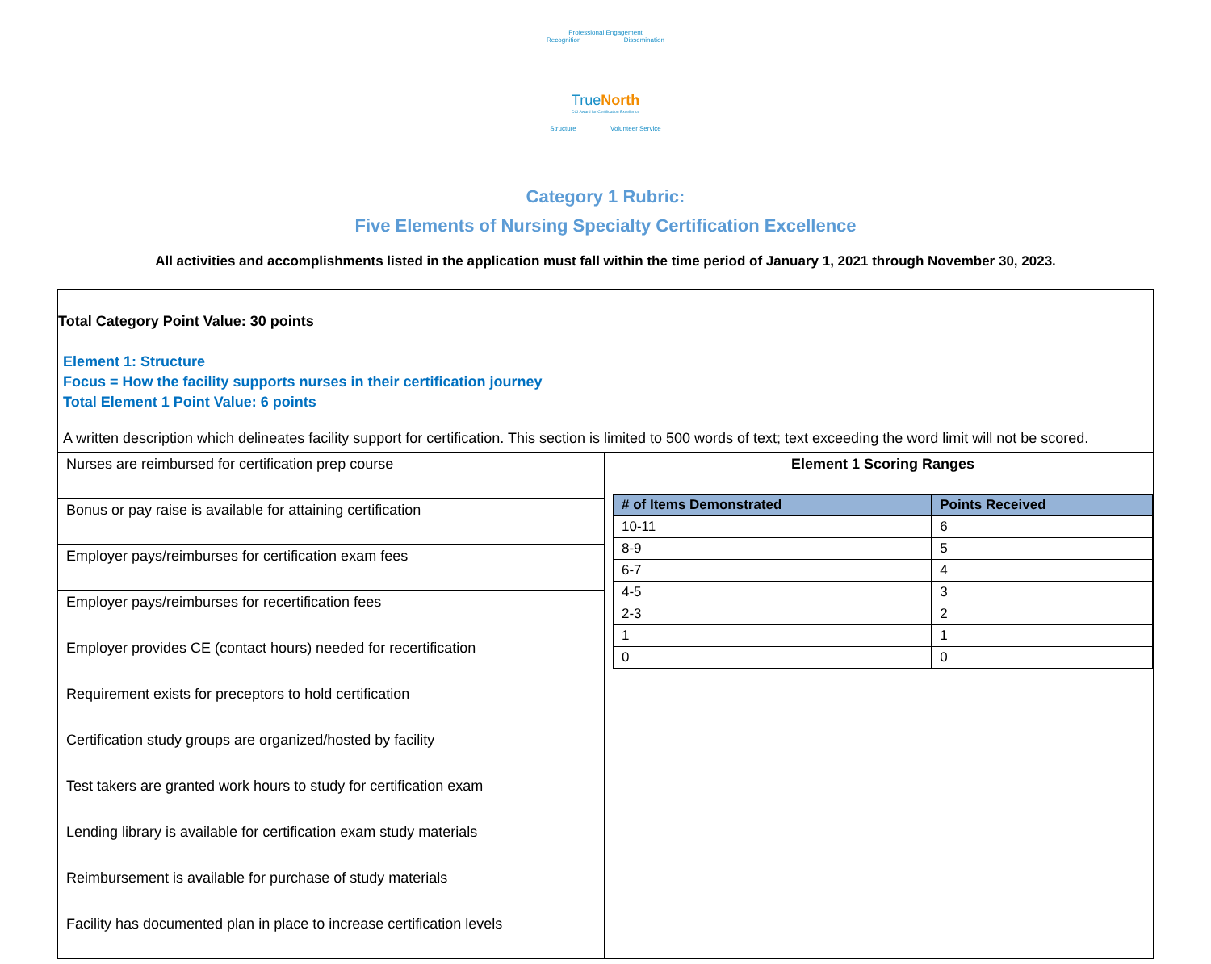Professional Engagement
Recognition Dissemination
TrueNorth
CCI Award for Certification Excellence
Structure Volunteer Service
Category 1 Rubric:
Five Elements of Nursing Specialty Certification Excellence
All activities and accomplishments listed in the application must fall within the time period of January 1, 2021 through November 30, 2023.
Total Category Point Value: 30 points
Element 1: Structure
Focus = How the facility supports nurses in their certification journey
Total Element 1 Point Value: 6 points
A written description which delineates facility support for certification. This section is limited to 500 words of text; text exceeding the word limit will not be scored.
Nurses are reimbursed for certification prep course
Bonus or pay raise is available for attaining certification
Employer pays/reimburses for certification exam fees
Employer pays/reimburses for recertification fees
Employer provides CE (contact hours) needed for recertification
Requirement exists for preceptors to hold certification
Certification study groups are organized/hosted by facility
Test takers are granted work hours to study for certification exam
Lending library is available for certification exam study materials
Reimbursement is available for purchase of study materials
Facility has documented plan in place to increase certification levels
Element 1 Scoring Ranges
| # of Items Demonstrated | Points Received |
| --- | --- |
| 10-11 | 6 |
| 8-9 | 5 |
| 6-7 | 4 |
| 4-5 | 3 |
| 2-3 | 2 |
| 1 | 1 |
| 0 | 0 |